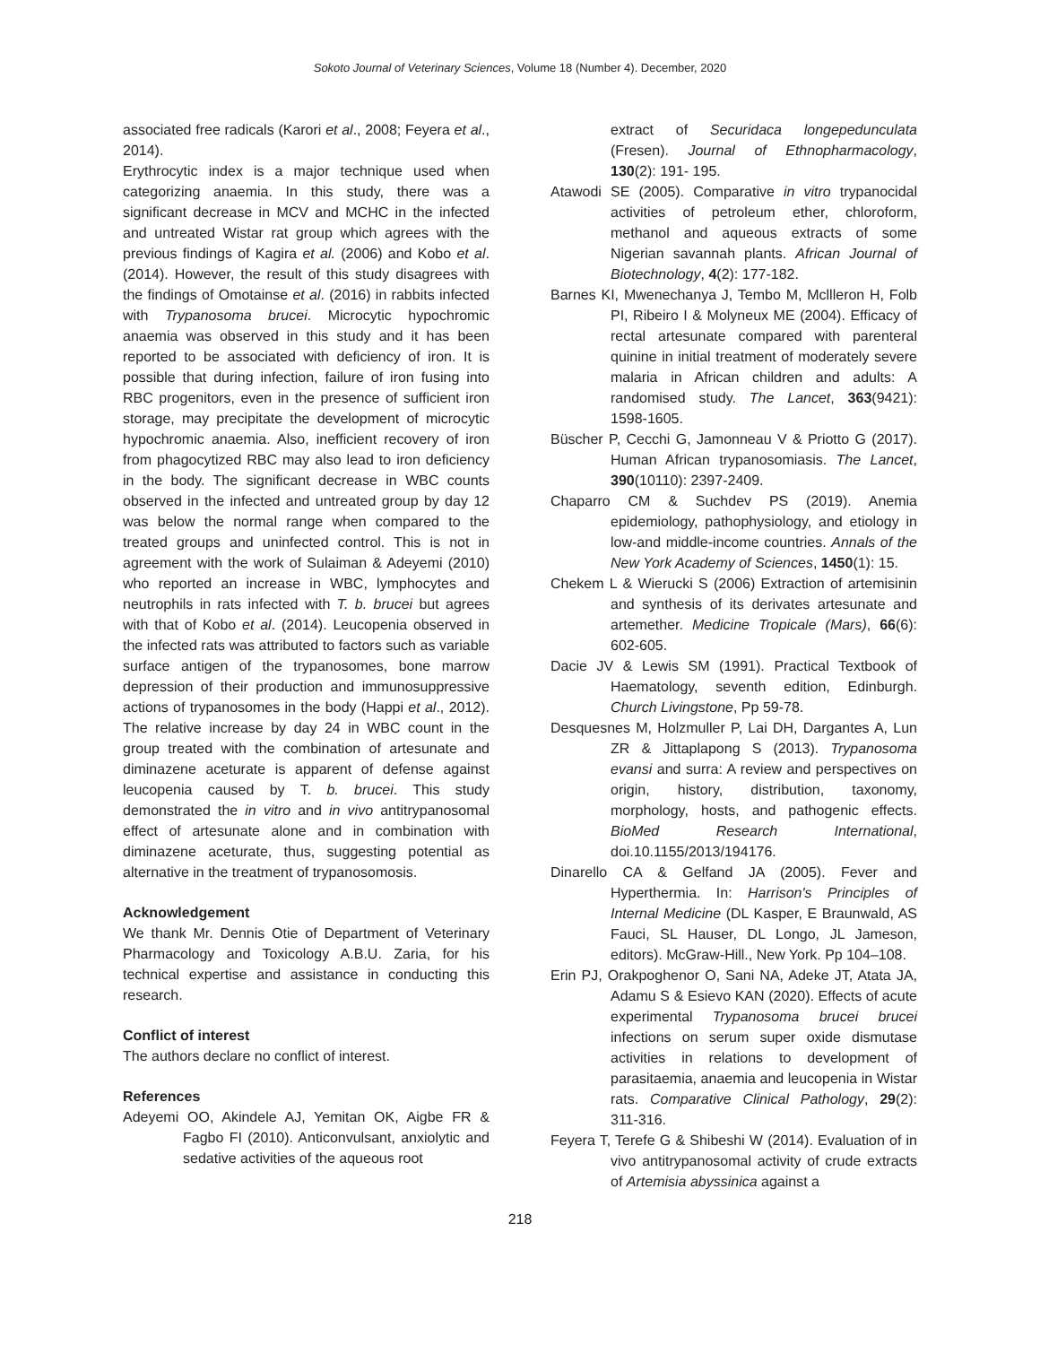Sokoto Journal of Veterinary Sciences, Volume 18 (Number 4). December, 2020
associated free radicals (Karori et al., 2008; Feyera et al., 2014).
Erythrocytic index is a major technique used when categorizing anaemia. In this study, there was a significant decrease in MCV and MCHC in the infected and untreated Wistar rat group which agrees with the previous findings of Kagira et al. (2006) and Kobo et al. (2014). However, the result of this study disagrees with the findings of Omotainse et al. (2016) in rabbits infected with Trypanosoma brucei. Microcytic hypochromic anaemia was observed in this study and it has been reported to be associated with deficiency of iron. It is possible that during infection, failure of iron fusing into RBC progenitors, even in the presence of sufficient iron storage, may precipitate the development of microcytic hypochromic anaemia. Also, inefficient recovery of iron from phagocytized RBC may also lead to iron deficiency in the body. The significant decrease in WBC counts observed in the infected and untreated group by day 12 was below the normal range when compared to the treated groups and uninfected control. This is not in agreement with the work of Sulaiman & Adeyemi (2010) who reported an increase in WBC, lymphocytes and neutrophils in rats infected with T. b. brucei but agrees with that of Kobo et al. (2014). Leucopenia observed in the infected rats was attributed to factors such as variable surface antigen of the trypanosomes, bone marrow depression of their production and immunosuppressive actions of trypanosomes in the body (Happi et al., 2012). The relative increase by day 24 in WBC count in the group treated with the combination of artesunate and diminazene aceturate is apparent of defense against leucopenia caused by T. b. brucei. This study demonstrated the in vitro and in vivo antitrypanosomal effect of artesunate alone and in combination with diminazene aceturate, thus, suggesting potential as alternative in the treatment of trypanosomosis.
Acknowledgement
We thank Mr. Dennis Otie of Department of Veterinary Pharmacology and Toxicology A.B.U. Zaria, for his technical expertise and assistance in conducting this research.
Conflict of interest
The authors declare no conflict of interest.
References
Adeyemi OO, Akindele AJ, Yemitan OK, Aigbe FR & Fagbo FI (2010). Anticonvulsant, anxiolytic and sedative activities of the aqueous root
extract of Securidaca longepedunculata (Fresen). Journal of Ethnopharmacology, 130(2): 191- 195.
Atawodi SE (2005). Comparative in vitro trypanocidal activities of petroleum ether, chloroform, methanol and aqueous extracts of some Nigerian savannah plants. African Journal of Biotechnology, 4(2): 177-182.
Barnes KI, Mwenechanya J, Tembo M, Mcllleron H, Folb PI, Ribeiro I & Molyneux ME (2004). Efficacy of rectal artesunate compared with parenteral quinine in initial treatment of moderately severe malaria in African children and adults: A randomised study. The Lancet, 363(9421): 1598-1605.
Büscher P, Cecchi G, Jamonneau V & Priotto G (2017). Human African trypanosomiasis. The Lancet, 390(10110): 2397-2409.
Chaparro CM & Suchdev PS (2019). Anemia epidemiology, pathophysiology, and etiology in low-and middle-income countries. Annals of the New York Academy of Sciences, 1450(1): 15.
Chekem L & Wierucki S (2006) Extraction of artemisinin and synthesis of its derivates artesunate and artemether. Medicine Tropicale (Mars), 66(6): 602-605.
Dacie JV & Lewis SM (1991). Practical Textbook of Haematology, seventh edition, Edinburgh. Church Livingstone, Pp 59-78.
Desquesnes M, Holzmuller P, Lai DH, Dargantes A, Lun ZR & Jittaplapong S (2013). Trypanosoma evansi and surra: A review and perspectives on origin, history, distribution, taxonomy, morphology, hosts, and pathogenic effects. BioMed Research International, doi.10.1155/2013/194176.
Dinarello CA & Gelfand JA (2005). Fever and Hyperthermia. In: Harrison's Principles of Internal Medicine (DL Kasper, E Braunwald, AS Fauci, SL Hauser, DL Longo, JL Jameson, editors). McGraw-Hill., New York. Pp 104–108.
Erin PJ, Orakpoghenor O, Sani NA, Adeke JT, Atata JA, Adamu S & Esievo KAN (2020). Effects of acute experimental Trypanosoma brucei brucei infections on serum super oxide dismutase activities in relations to development of parasitaemia, anaemia and leucopenia in Wistar rats. Comparative Clinical Pathology, 29(2): 311-316.
Feyera T, Terefe G & Shibeshi W (2014). Evaluation of in vivo antitrypanosomal activity of crude extracts of Artemisia abyssinica against a
218